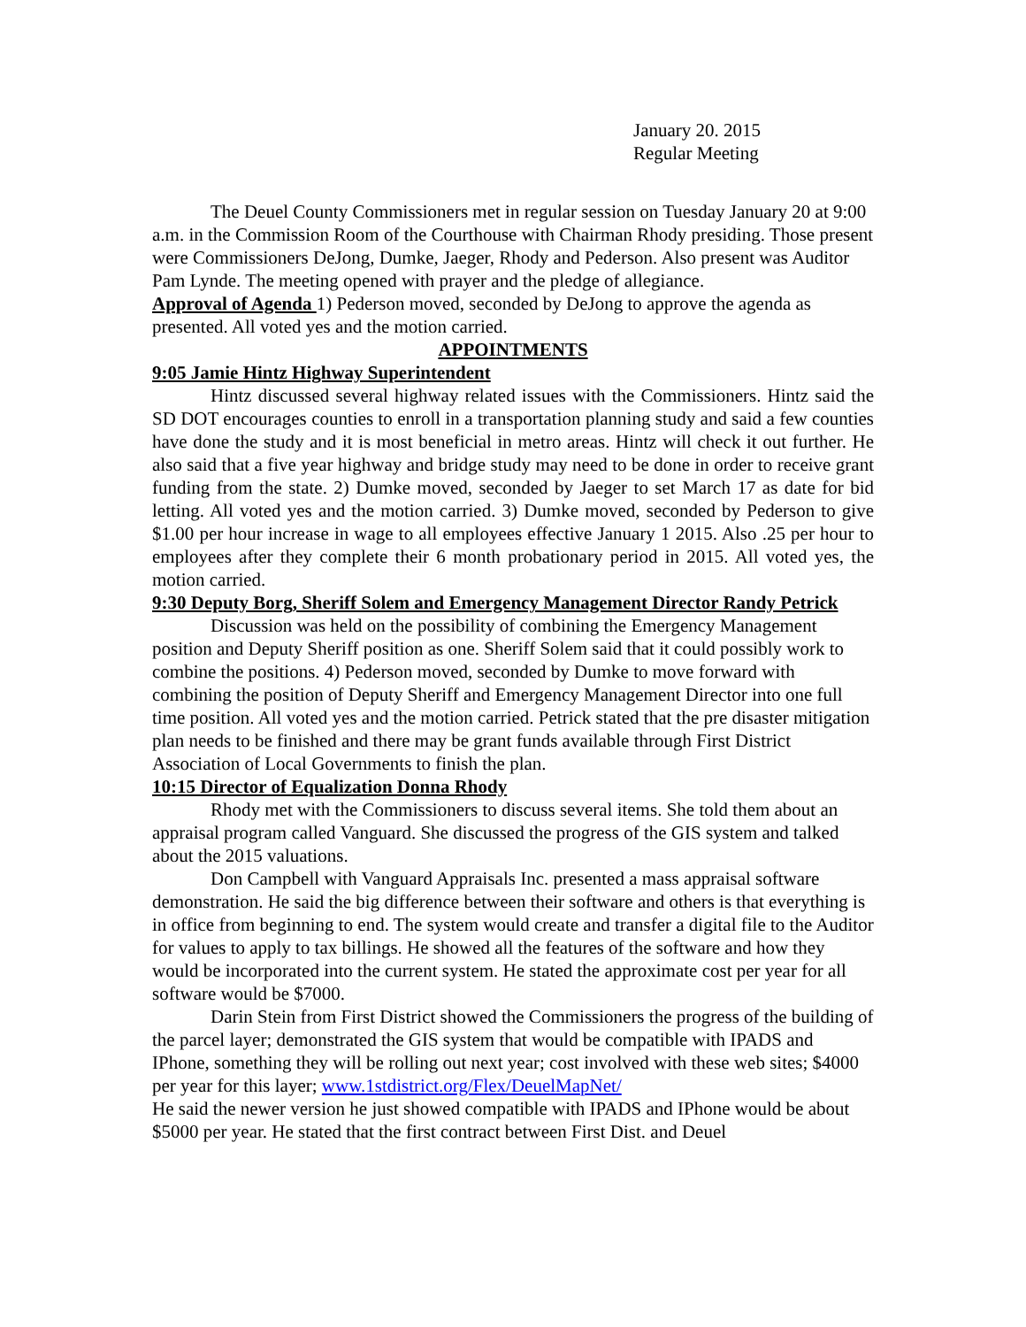January 20. 2015
Regular Meeting
The Deuel County Commissioners met in regular session on Tuesday January 20 at 9:00 a.m. in the Commission Room of the Courthouse with Chairman Rhody presiding. Those present were Commissioners DeJong, Dumke, Jaeger, Rhody and Pederson. Also present was Auditor Pam Lynde. The meeting opened with prayer and the pledge of allegiance.
Approval of Agenda 1) Pederson moved, seconded by DeJong to approve the agenda as presented. All voted yes and the motion carried.
APPOINTMENTS
9:05 Jamie Hintz Highway Superintendent
Hintz discussed several highway related issues with the Commissioners. Hintz said the SD DOT encourages counties to enroll in a transportation planning study and said a few counties have done the study and it is most beneficial in metro areas. Hintz will check it out further. He also said that a five year highway and bridge study may need to be done in order to receive grant funding from the state. 2) Dumke moved, seconded by Jaeger to set March 17 as date for bid letting. All voted yes and the motion carried. 3) Dumke moved, seconded by Pederson to give $1.00 per hour increase in wage to all employees effective January 1 2015. Also .25 per hour to employees after they complete their 6 month probationary period in 2015. All voted yes, the motion carried.
9:30 Deputy Borg, Sheriff Solem and Emergency Management Director Randy Petrick
Discussion was held on the possibility of combining the Emergency Management position and Deputy Sheriff position as one. Sheriff Solem said that it could possibly work to combine the positions. 4) Pederson moved, seconded by Dumke to move forward with combining the position of Deputy Sheriff and Emergency Management Director into one full time position. All voted yes and the motion carried. Petrick stated that the pre disaster mitigation plan needs to be finished and there may be grant funds available through First District Association of Local Governments to finish the plan.
10:15 Director of Equalization Donna Rhody
Rhody met with the Commissioners to discuss several items. She told them about an appraisal program called Vanguard. She discussed the progress of the GIS system and talked about the 2015 valuations.
Don Campbell with Vanguard Appraisals Inc. presented a mass appraisal software demonstration. He said the big difference between their software and others is that everything is in office from beginning to end. The system would create and transfer a digital file to the Auditor for values to apply to tax billings. He showed all the features of the software and how they would be incorporated into the current system. He stated the approximate cost per year for all software would be $7000.
Darin Stein from First District showed the Commissioners the progress of the building of the parcel layer; demonstrated the GIS system that would be compatible with IPADS and IPhone, something they will be rolling out next year; cost involved with these web sites; $4000 per year for this layer; www.1stdistrict.org/Flex/DeuelMapNet/
He said the newer version he just showed compatible with IPADS and IPhone would be about $5000 per year. He stated that the first contract between First Dist. and Deuel